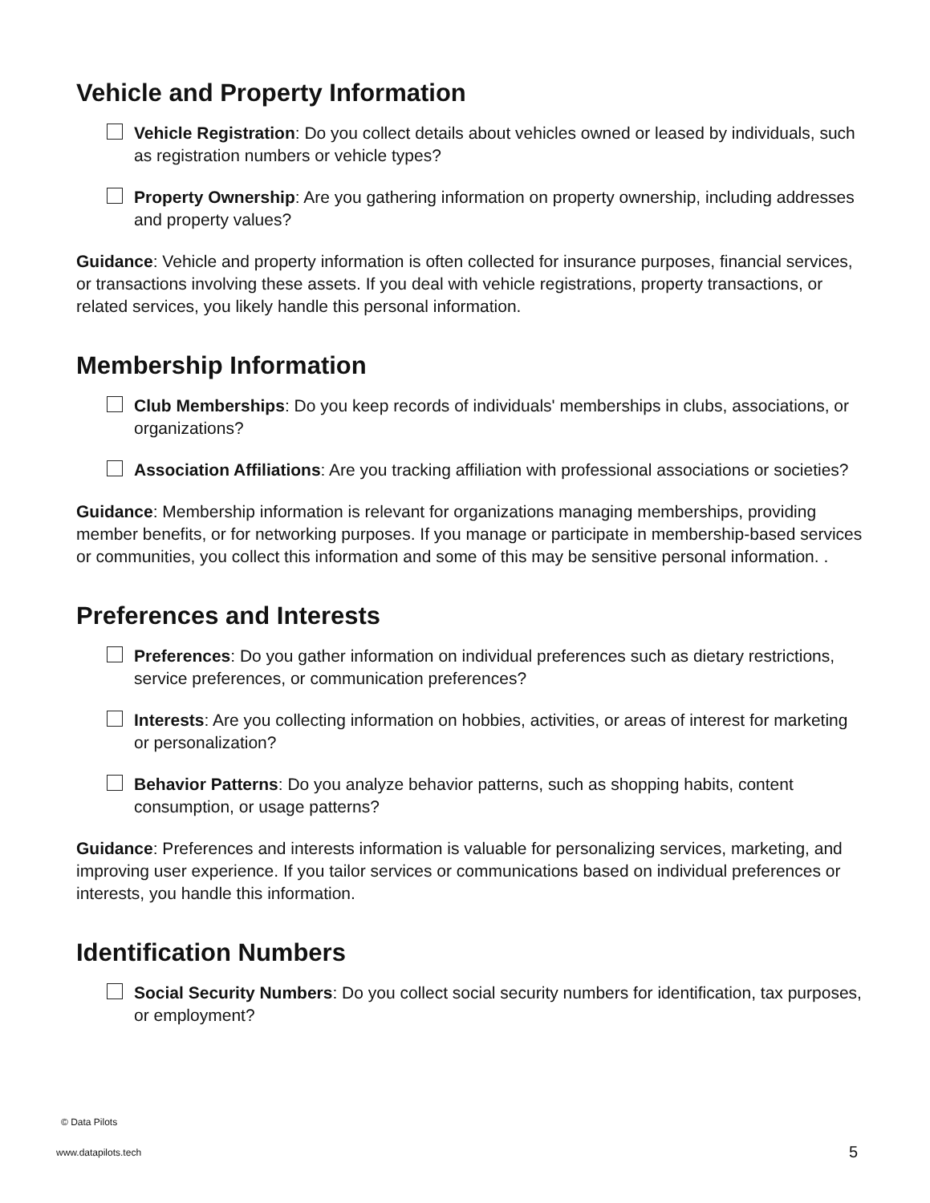Vehicle and Property Information
Vehicle Registration: Do you collect details about vehicles owned or leased by individuals, such as registration numbers or vehicle types?
Property Ownership: Are you gathering information on property ownership, including addresses and property values?
Guidance: Vehicle and property information is often collected for insurance purposes, financial services, or transactions involving these assets. If you deal with vehicle registrations, property transactions, or related services, you likely handle this personal information.
Membership Information
Club Memberships: Do you keep records of individuals' memberships in clubs, associations, or organizations?
Association Affiliations: Are you tracking affiliation with professional associations or societies?
Guidance: Membership information is relevant for organizations managing memberships, providing member benefits, or for networking purposes. If you manage or participate in membership-based services or communities, you collect this information and some of this may be sensitive personal information. .
Preferences and Interests
Preferences: Do you gather information on individual preferences such as dietary restrictions, service preferences, or communication preferences?
Interests: Are you collecting information on hobbies, activities, or areas of interest for marketing or personalization?
Behavior Patterns: Do you analyze behavior patterns, such as shopping habits, content consumption, or usage patterns?
Guidance: Preferences and interests information is valuable for personalizing services, marketing, and improving user experience. If you tailor services or communications based on individual preferences or interests, you handle this information.
Identification Numbers
Social Security Numbers: Do you collect social security numbers for identification, tax purposes, or employment?
© Data Pilots
www.datapilots.tech 5